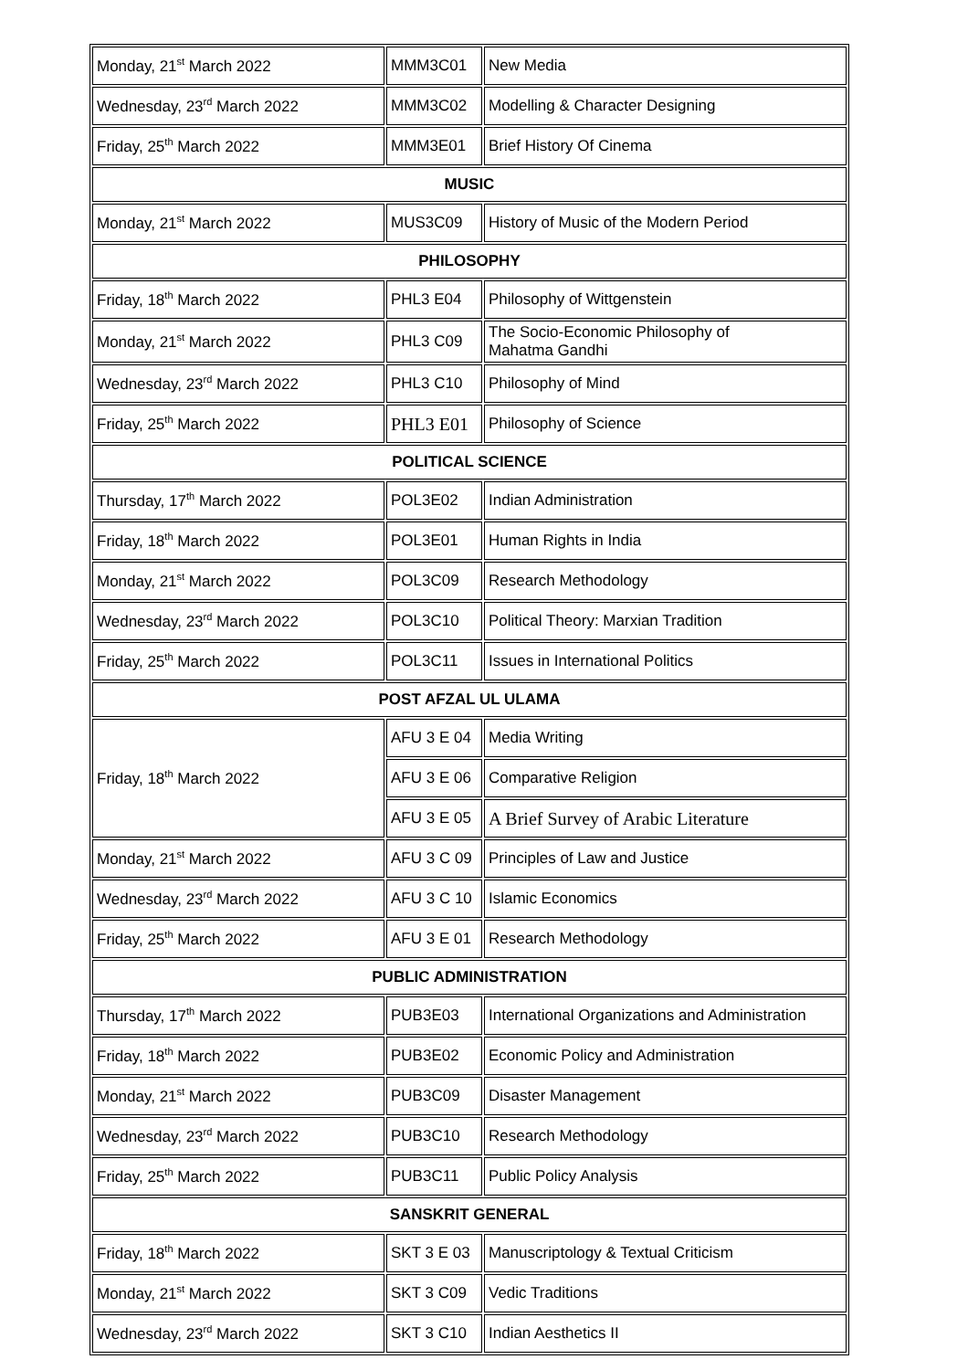| Monday, 21<sup>st</sup> March 2022 | MMM3C01 | New Media |
| Wednesday, 23<sup>rd</sup> March 2022 | MMM3C02 | Modelling & Character Designing |
| Friday, 25<sup>th</sup> March 2022 | MMM3E01 | Brief History Of Cinema |
| MUSIC | | |
| Monday, 21<sup>st</sup> March 2022 | MUS3C09 | History of Music of the Modern Period |
| PHILOSOPHY | | |
| Friday, 18<sup>th</sup> March 2022 | PHL3 E04 | Philosophy of Wittgenstein |
| Monday, 21<sup>st</sup> March 2022 | PHL3 C09 | The Socio-Economic Philosophy of Mahatma Gandhi |
| Wednesday, 23<sup>rd</sup> March 2022 | PHL3 C10 | Philosophy of Mind |
| Friday, 25<sup>th</sup> March 2022 | PHL3 E01 | Philosophy of Science |
| POLITICAL SCIENCE | | |
| Thursday, 17<sup>th</sup> March 2022 | POL3E02 | Indian Administration |
| Friday, 18<sup>th</sup> March 2022 | POL3E01 | Human Rights in India |
| Monday, 21<sup>st</sup> March 2022 | POL3C09 | Research Methodology |
| Wednesday, 23<sup>rd</sup> March 2022 | POL3C10 | Political Theory: Marxian Tradition |
| Friday, 25<sup>th</sup> March 2022 | POL3C11 | Issues in International Politics |
| POST AFZAL UL ULAMA | | |
| Friday, 18<sup>th</sup> March 2022 | AFU 3 E 04 | Media Writing |
| | AFU 3 E 06 | Comparative Religion |
| | AFU 3 E 05 | A Brief Survey of Arabic Literature |
| Monday, 21<sup>st</sup> March 2022 | AFU 3 C 09 | Principles of Law and Justice |
| Wednesday, 23<sup>rd</sup> March 2022 | AFU 3 C 10 | Islamic Economics |
| Friday, 25<sup>th</sup> March 2022 | AFU 3 E 01 | Research Methodology |
| PUBLIC ADMINISTRATION | | |
| Thursday, 17<sup>th</sup> March 2022 | PUB3E03 | International Organizations and Administration |
| Friday, 18<sup>th</sup> March 2022 | PUB3E02 | Economic Policy and Administration |
| Monday, 21<sup>st</sup> March 2022 | PUB3C09 | Disaster Management |
| Wednesday, 23<sup>rd</sup> March 2022 | PUB3C10 | Research Methodology |
| Friday, 25<sup>th</sup> March 2022 | PUB3C11 | Public Policy Analysis |
| SANSKRIT GENERAL | | |
| Friday, 18<sup>th</sup> March 2022 | SKT 3 E 03 | Manuscriptology & Textual Criticism |
| Monday, 21<sup>st</sup> March 2022 | SKT 3 C09 | Vedic Traditions |
| Wednesday, 23<sup>rd</sup> March 2022 | SKT 3 C10 | Indian Aesthetics II |